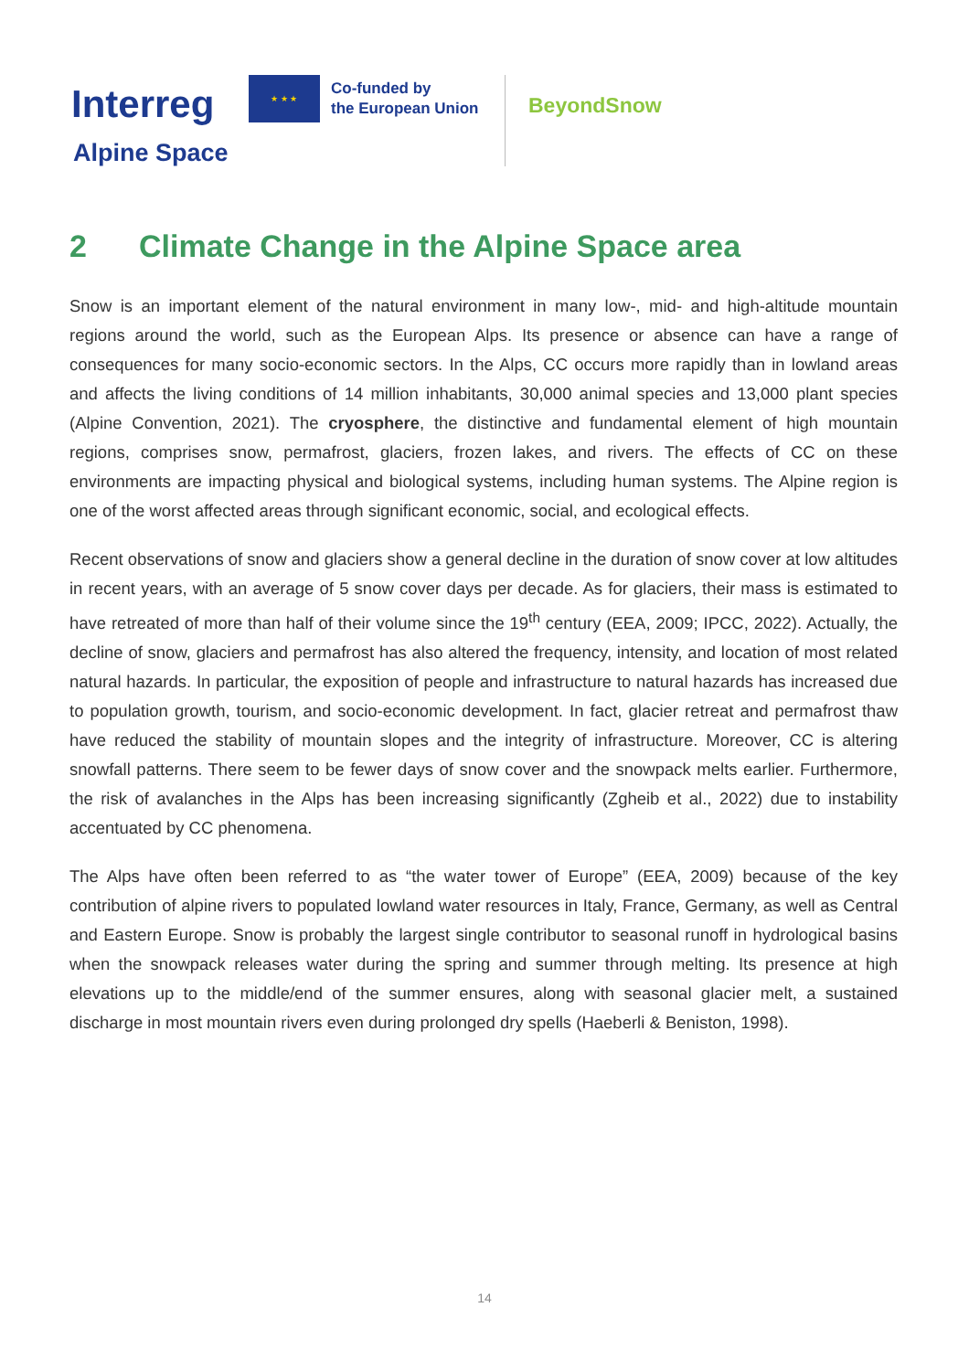Interreg
★ ★ ★
Co-funded by
the European Union
BeyondSnow
Alpine Space
2 Climate Change in the Alpine Space area
Snow is an important element of the natural environment in many low-, mid- and high-altitude mountain regions around the world, such as the European Alps. Its presence or absence can have a range of consequences for many socio-economic sectors. In the Alps, CC occurs more rapidly than in lowland areas and affects the living conditions of 14 million inhabitants, 30,000 animal species and 13,000 plant species (Alpine Convention, 2021). The cryosphere, the distinctive and fundamental element of high mountain regions, comprises snow, permafrost, glaciers, frozen lakes, and rivers. The effects of CC on these environments are impacting physical and biological systems, including human systems. The Alpine region is one of the worst affected areas through significant economic, social, and ecological effects.
Recent observations of snow and glaciers show a general decline in the duration of snow cover at low altitudes in recent years, with an average of 5 snow cover days per decade. As for glaciers, their mass is estimated to have retreated of more than half of their volume since the 19<sup>th</sup> century (EEA, 2009; IPCC, 2022). Actually, the decline of snow, glaciers and permafrost has also altered the frequency, intensity, and location of most related natural hazards. In particular, the exposition of people and infrastructure to natural hazards has increased due to population growth, tourism, and socio-economic development. In fact, glacier retreat and permafrost thaw have reduced the stability of mountain slopes and the integrity of infrastructure. Moreover, CC is altering snowfall patterns. There seem to be fewer days of snow cover and the snowpack melts earlier. Furthermore, the risk of avalanches in the Alps has been increasing significantly (Zgheib et al., 2022) due to instability accentuated by CC phenomena.
The Alps have often been referred to as “the water tower of Europe” (EEA, 2009) because of the key contribution of alpine rivers to populated lowland water resources in Italy, France, Germany, as well as Central and Eastern Europe. Snow is probably the largest single contributor to seasonal runoff in hydrological basins when the snowpack releases water during the spring and summer through melting. Its presence at high elevations up to the middle/end of the summer ensures, along with seasonal glacier melt, a sustained discharge in most mountain rivers even during prolonged dry spells (Haeberli & Beniston, 1998).
14